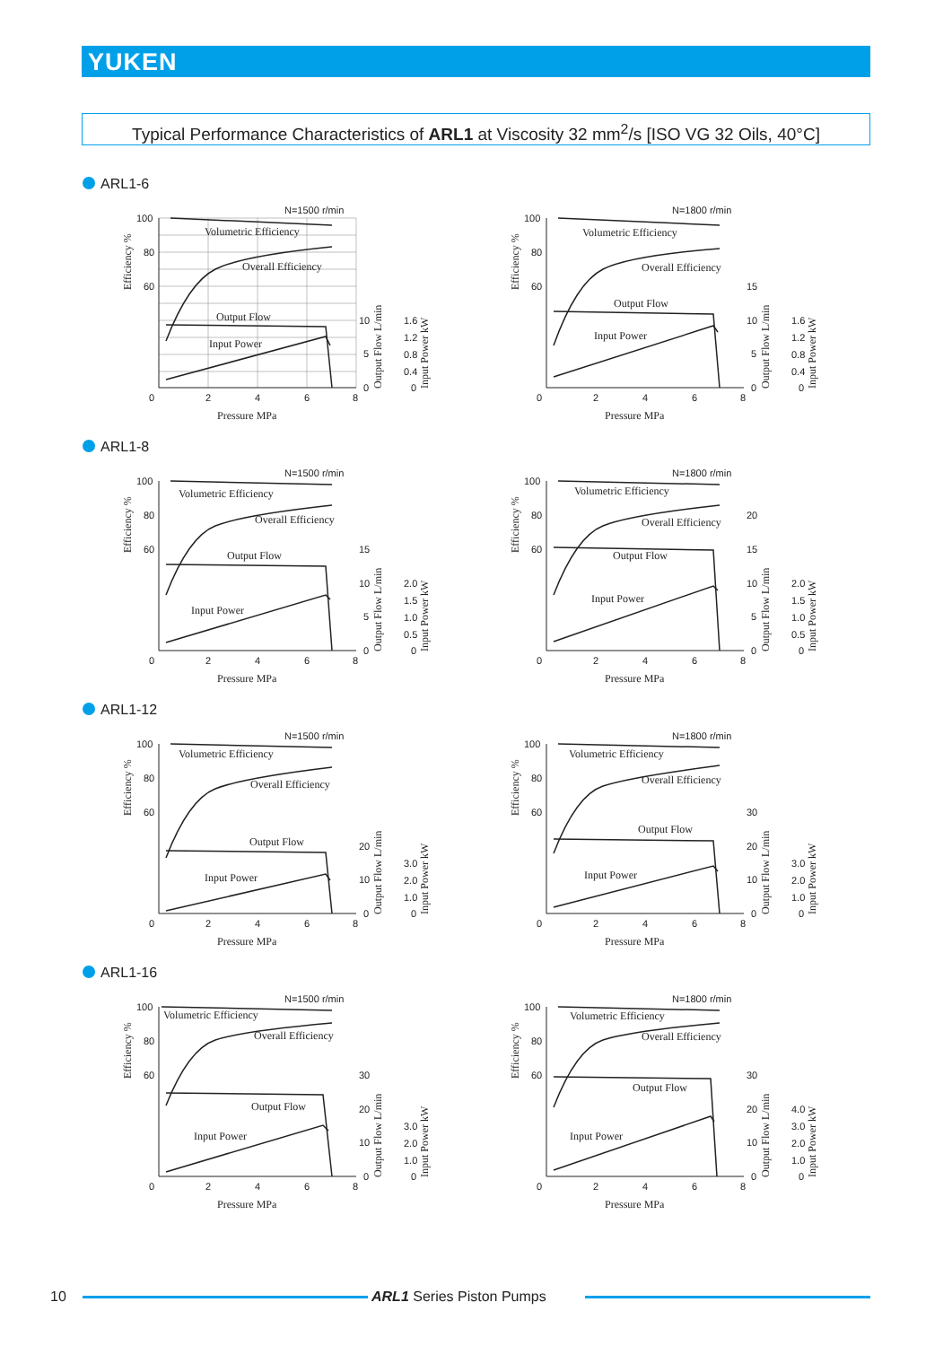YUKEN
Typical Performance Characteristics of ARL1 at Viscosity 32 mm<sup>2</sup>/s [ISO VG 32 Oils, 40°C]
ARL1-6
ARL1-8
ARL1-12
ARL1-16
N=1500 r/min
100
80
60
0
2
4
6
8
Volumetric Efficiency
Overall Efficiency
Output Flow
Input Power
10
5
0
1.6
1.2
0.8
0.4
0
Pressure MPa
Efficiency %
Output Flow L/min
Input Power kW
N=1800 r/min
100
80
60
0
2
4
6
8
Volumetric Efficiency
Overall Efficiency
Output Flow
Input Power
15
10
5
0
1.6
1.2
0.8
0.4
0
Pressure MPa
Efficiency %
Output Flow L/min
Input Power kW
N=1500 r/min
100
80
60
0
2
4
6
8
Volumetric Efficiency
Overall Efficiency
Output Flow
Input Power
15
10
5
0
2.0
1.5
1.0
0.5
0
Pressure MPa
Efficiency %
Output Flow L/min
Input Power kW
N=1800 r/min
100
80
60
0
2
4
6
8
Volumetric Efficiency
Overall Efficiency
Output Flow
Input Power
20
15
10
5
0
2.0
1.5
1.0
0.5
0
Pressure MPa
Efficiency %
Output Flow L/min
Input Power kW
N=1500 r/min
100
80
60
0
2
4
6
8
Volumetric Efficiency
Overall Efficiency
Output Flow
Input Power
20
10
0
3.0
2.0
1.0
0
Pressure MPa
Efficiency %
Output Flow L/min
Input Power kW
N=1800 r/min
100
80
60
0
2
4
6
8
Volumetric Efficiency
Overall Efficiency
Output Flow
Input Power
30
20
10
0
3.0
2.0
1.0
0
Pressure MPa
Efficiency %
Output Flow L/min
Input Power kW
N=1500 r/min
100
80
60
0
2
4
6
8
Volumetric Efficiency
Overall Efficiency
Output Flow
Input Power
30
20
10
0
3.0
2.0
1.0
0
Pressure MPa
Efficiency %
Output Flow L/min
Input Power kW
N=1800 r/min
100
80
60
0
2
4
6
8
Volumetric Efficiency
Overall Efficiency
Output Flow
Input Power
30
20
10
0
4.0
3.0
2.0
1.0
0
Pressure MPa
Efficiency %
Output Flow L/min
Input Power kW
10 ARL1 Series Piston Pumps